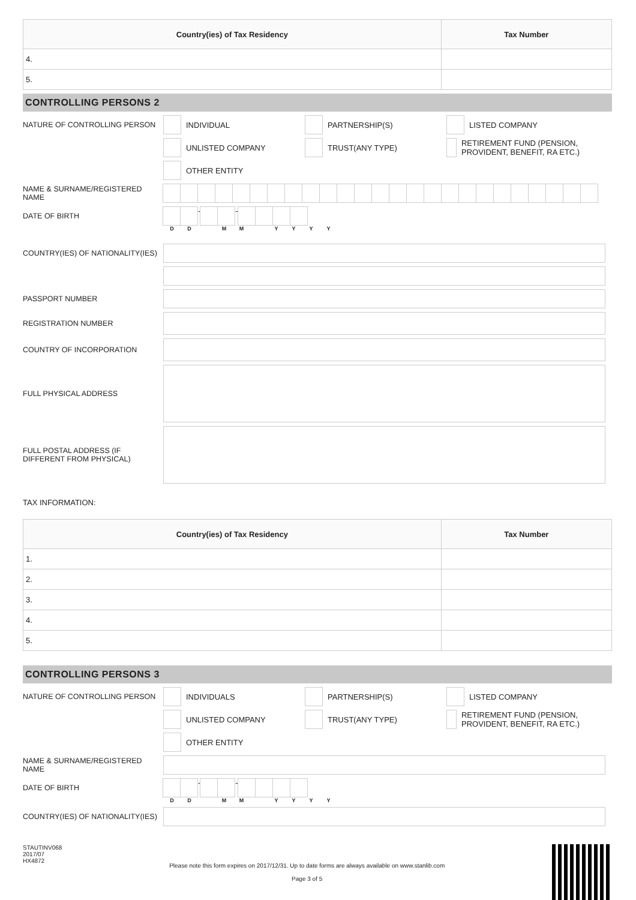| Country(ies) of Tax Residency | Tax Number |
| --- | --- |
| 4. | |
| 5. | |
CONTROLLING PERSONS 2
NATURE OF CONTROLLING PERSON INDIVIDUAL PARTNERSHIP(S) LISTED COMPANY
UNLISTED COMPANY TRUST(ANY TYPE)
RETIREMENT FUND (PENSION, PROVIDENT, BENEFIT, RA ETC.)
OTHER ENTITY
NAME & SURNAME/REGISTERED NAME
DATE OF BIRTH - -
DD MM YYYY
COUNTRY(IES) OF NATIONALITY(IES)
PASSPORT NUMBER
REGISTRATION NUMBER
COUNTRY OF INCORPORATION
FULL PHYSICAL ADDRESS
FULL POSTAL ADDRESS (IF DIFFERENT FROM PHYSICAL)
TAX INFORMATION:
| Country(ies) of Tax Residency | Tax Number |
| --- | --- |
| 1. | |
| 2. | |
| 3. | |
| 4. | |
| 5. | |
CONTROLLING PERSONS 3
NATURE OF CONTROLLING PERSON INDIVIDUALS PARTNERSHIP(S) LISTED COMPANY
UNLISTED COMPANY TRUST(ANY TYPE)
RETIREMENT FUND (PENSION, PROVIDENT, BENEFIT, RA ETC.)
OTHER ENTITY
NAME & SURNAME/REGISTERED NAME
DATE OF BIRTH - -
DD MM YYYY
COUNTRY(IES) OF NATIONALITY(IES)
STAUTINV068
2017/07
HX4872
Please note this form expires on 2017/12/31. Up to date forms are always available on www.stanlib.com
Page 3 of 5